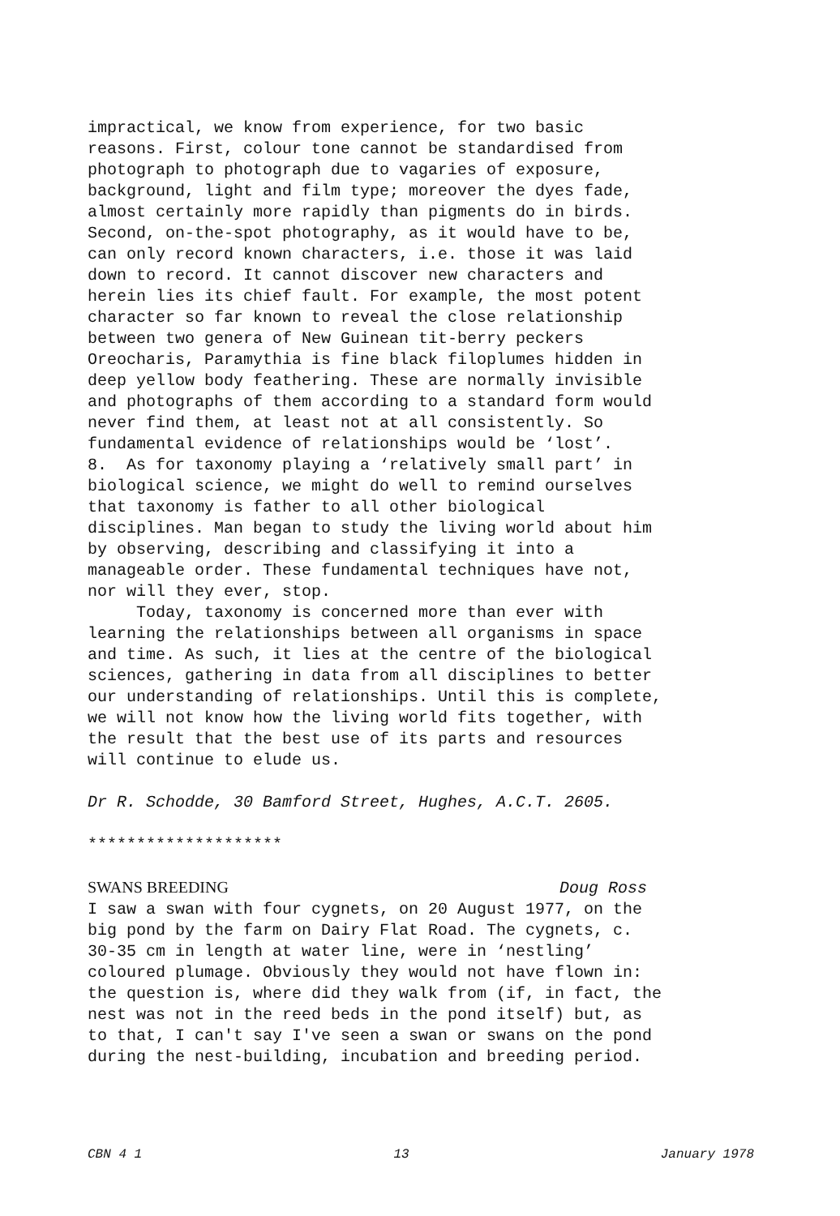impractical, we know from experience, for two basic reasons. First, colour tone cannot be standardised from photograph to photograph due to vagaries of exposure, background, light and film type; moreover the dyes fade, almost certainly more rapidly than pigments do in birds. Second, on-the-spot photography, as it would have to be, can only record known characters, i.e. those it was laid down to record. It cannot discover new characters and herein lies its chief fault. For example, the most potent character so far known to reveal the close relationship between two genera of New Guinean tit-berry peckers Oreocharis, Paramythia is fine black filoplumes hidden in deep yellow body feathering. These are normally invisible and photographs of them according to a standard form would never find them, at least not at all consistently. So fundamental evidence of relationships would be ‘lost’. 8. As for taxonomy playing a ‘relatively small part’ in biological science, we might do well to remind ourselves that taxonomy is father to all other biological disciplines. Man began to study the living world about him by observing, describing and classifying it into a manageable order. These fundamental techniques have not, nor will they ever, stop. Today, taxonomy is concerned more than ever with learning the relationships between all organisms in space and time. As such, it lies at the centre of the biological sciences, gathering in data from all disciplines to better our understanding of relationships. Until this is complete, we will not know how the living world fits together, with the result that the best use of its parts and resources will continue to elude us. Dr R. Schodde, 30 Bamford Street, Hughes, A.C.T. 2605. ******************** SWANS BREEDING Doug Ross I saw a swan with four cygnets, on 20 August 1977, on the big pond by the farm on Dairy Flat Road. The cygnets, c. 30-35 cm in length at water line, were in ‘nestling’ coloured plumage. Obviously they would not have flown in: the question is, where did they walk from (if, in fact, the nest was not in the reed beds in the pond itself) but, as to that, I can't say I've seen a swan or swans on the pond during the nest-building, incubation and breeding period.
CBN 4 1 13 January 1978